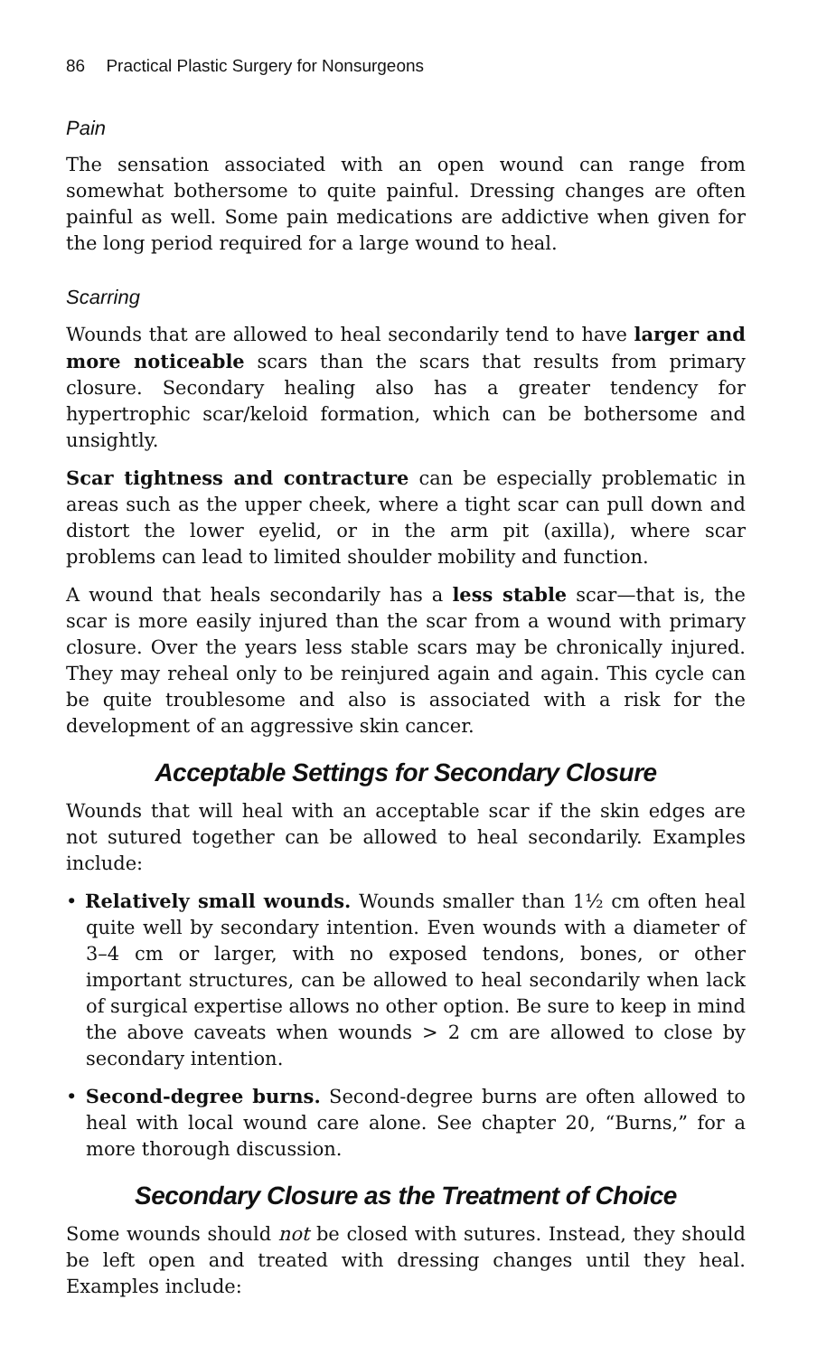86 Practical Plastic Surgery for Nonsurgeons
Pain
The sensation associated with an open wound can range from somewhat bothersome to quite painful. Dressing changes are often painful as well. Some pain medications are addictive when given for the long period required for a large wound to heal.
Scarring
Wounds that are allowed to heal secondarily tend to have larger and more noticeable scars than the scars that results from primary closure. Secondary healing also has a greater tendency for hypertrophic scar/keloid formation, which can be bothersome and unsightly.
Scar tightness and contracture can be especially problematic in areas such as the upper cheek, where a tight scar can pull down and distort the lower eyelid, or in the arm pit (axilla), where scar problems can lead to limited shoulder mobility and function.
A wound that heals secondarily has a less stable scar—that is, the scar is more easily injured than the scar from a wound with primary closure. Over the years less stable scars may be chronically injured. They may reheal only to be reinjured again and again. This cycle can be quite troublesome and also is associated with a risk for the development of an aggressive skin cancer.
Acceptable Settings for Secondary Closure
Wounds that will heal with an acceptable scar if the skin edges are not sutured together can be allowed to heal secondarily. Examples include:
• Relatively small wounds. Wounds smaller than 1½ cm often heal quite well by secondary intention. Even wounds with a diameter of 3–4 cm or larger, with no exposed tendons, bones, or other important structures, can be allowed to heal secondarily when lack of surgical expertise allows no other option. Be sure to keep in mind the above caveats when wounds > 2 cm are allowed to close by secondary intention.
• Second-degree burns. Second-degree burns are often allowed to heal with local wound care alone. See chapter 20, “Burns,” for a more thorough discussion.
Secondary Closure as the Treatment of Choice
Some wounds should not be closed with sutures. Instead, they should be left open and treated with dressing changes until they heal. Examples include: